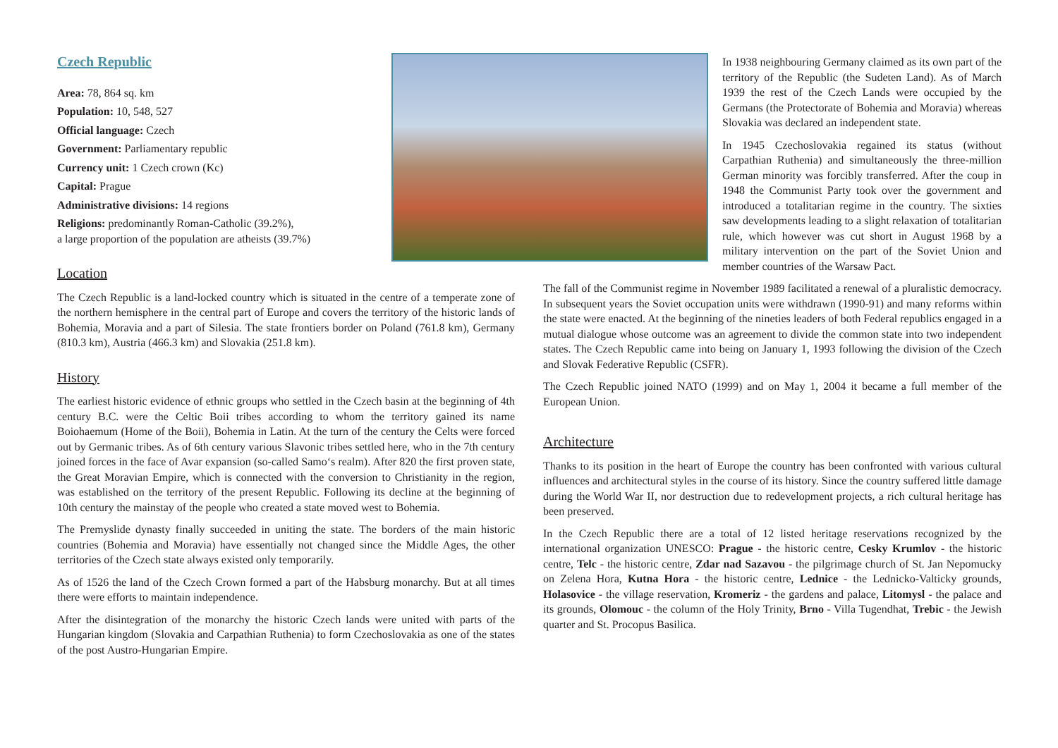Czech Republic
Area: 78, 864 sq. km
Population: 10, 548, 527
Official language: Czech
Government: Parliamentary republic
Currency unit: 1 Czech crown (Kc)
Capital: Prague
Administrative divisions: 14 regions
Religions: predominantly Roman-Catholic (39.2%),
a large proportion of the population are atheists (39.7%)
Location
The Czech Republic is a land-locked country which is situated in the centre of a temperate zone of the northern hemisphere in the central part of Europe and covers the territory of the historic lands of Bohemia, Moravia and a part of Silesia. The state frontiers border on Poland (761.8 km), Germany (810.3 km), Austria (466.3 km) and Slovakia (251.8 km).
History
The earliest historic evidence of ethnic groups who settled in the Czech basin at the beginning of 4th century B.C. were the Celtic Boii tribes according to whom the territory gained its name Boiohaemum (Home of the Boii), Bohemia in Latin. At the turn of the century the Celts were forced out by Germanic tribes. As of 6th century various Slavonic tribes settled here, who in the 7th century joined forces in the face of Avar expansion (so-called Samo‘s realm). After 820 the first proven state, the Great Moravian Empire, which is connected with the conversion to Christianity in the region, was established on the territory of the present Republic. Following its decline at the beginning of 10th century the mainstay of the people who created a state moved west to Bohemia.
The Premyslide dynasty finally succeeded in uniting the state. The borders of the main historic countries (Bohemia and Moravia) have essentially not changed since the Middle Ages, the other territories of the Czech state always existed only temporarily.
As of 1526 the land of the Czech Crown formed a part of the Habsburg monarchy. But at all times there were efforts to maintain independence.
After the disintegration of the monarchy the historic Czech lands were united with parts of the Hungarian kingdom (Slovakia and Carpathian Ruthenia) to form Czechoslovakia as one of the states of the post Austro-Hungarian Empire.
In 1938 neighbouring Germany claimed as its own part of the territory of the Republic (the Sudeten Land). As of March 1939 the rest of the Czech Lands were occupied by the Germans (the Protectorate of Bohemia and Moravia) whereas Slovakia was declared an independent state.
In 1945 Czechoslovakia regained its status (without Carpathian Ruthenia) and simultaneously the three-million German minority was forcibly transferred. After the coup in 1948 the Communist Party took over the government and introduced a totalitarian regime in the country. The sixties saw developments leading to a slight relaxation of totalitarian rule, which however was cut short in August 1968 by a military intervention on the part of the Soviet Union and member countries of the Warsaw Pact.
The fall of the Communist regime in November 1989 facilitated a renewal of a pluralistic democracy. In subsequent years the Soviet occupation units were withdrawn (1990-91) and many reforms within the state were enacted. At the beginning of the nineties leaders of both Federal republics engaged in a mutual dialogue whose outcome was an agreement to divide the common state into two independent states. The Czech Republic came into being on January 1, 1993 following the division of the Czech and Slovak Federative Republic (CSFR).
The Czech Republic joined NATO (1999) and on May 1, 2004 it became a full member of the European Union.
Architecture
Thanks to its position in the heart of Europe the country has been confronted with various cultural influences and architectural styles in the course of its history. Since the country suffered little damage during the World War II, nor destruction due to redevelopment projects, a rich cultural heritage has been preserved.
In the Czech Republic there are a total of 12 listed heritage reservations recognized by the international organization UNESCO: Prague - the historic centre, Cesky Krumlov - the historic centre, Telc - the historic centre, Zdar nad Sazavou - the pilgrimage church of St. Jan Nepomucky on Zelena Hora, Kutna Hora - the historic centre, Lednice - the Lednicko-Valticky grounds, Holasovice - the village reservation, Kromeriz - the gardens and palace, Litomysl - the palace and its grounds, Olomouc - the column of the Holy Trinity, Brno - Villa Tugendhat, Trebic - the Jewish quarter and St. Procopus Basilica.